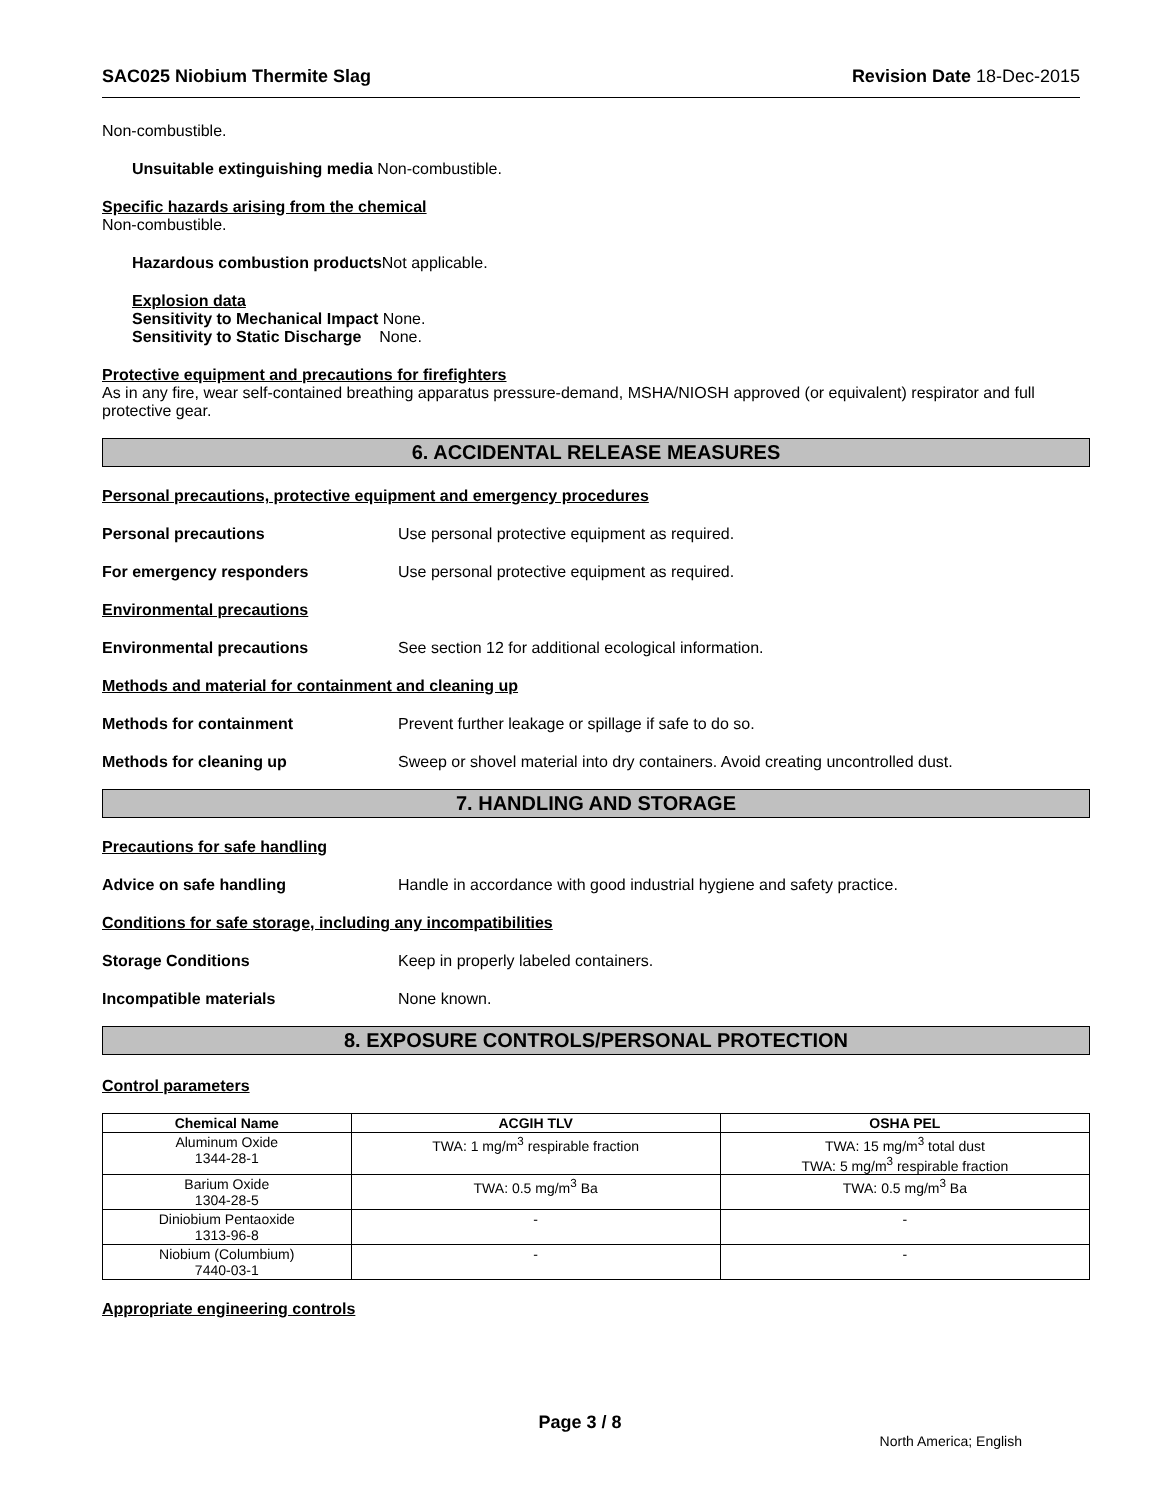SAC025 Niobium Thermite Slag Revision Date 18-Dec-2015
Non-combustible.
Unsuitable extinguishing media Non-combustible.
Specific hazards arising from the chemical
Non-combustible.
Hazardous combustion products Not applicable.
Explosion data
Sensitivity to Mechanical Impact None.
Sensitivity to Static Discharge None.
Protective equipment and precautions for firefighters
As in any fire, wear self-contained breathing apparatus pressure-demand, MSHA/NIOSH approved (or equivalent) respirator and full protective gear.
6. ACCIDENTAL RELEASE MEASURES
Personal precautions, protective equipment and emergency procedures
Personal precautions Use personal protective equipment as required.
For emergency responders Use personal protective equipment as required.
Environmental precautions
Environmental precautions See section 12 for additional ecological information.
Methods and material for containment and cleaning up
Methods for containment Prevent further leakage or spillage if safe to do so.
Methods for cleaning up Sweep or shovel material into dry containers. Avoid creating uncontrolled dust.
7. HANDLING AND STORAGE
Precautions for safe handling
Advice on safe handling Handle in accordance with good industrial hygiene and safety practice.
Conditions for safe storage, including any incompatibilities
Storage Conditions Keep in properly labeled containers.
Incompatible materials None known.
8. EXPOSURE CONTROLS/PERSONAL PROTECTION
Control parameters
| Chemical Name | ACGIH TLV | OSHA PEL |
| --- | --- | --- |
| Aluminum Oxide 1344-28-1 | TWA: 1 mg/m<sup>3</sup> respirable fraction | TWA: 15 mg/m<sup>3</sup> total dust TWA: 5 mg/m<sup>3</sup> respirable fraction |
| Barium Oxide 1304-28-5 | TWA: 0.5 mg/m<sup>3</sup> Ba | TWA: 0.5 mg/m<sup>3</sup> Ba |
| Diniobium Pentaoxide 1313-96-8 | - | - |
| Niobium (Columbium) 7440-03-1 | - | - |
Appropriate engineering controls
Page 3 / 8
North America; English